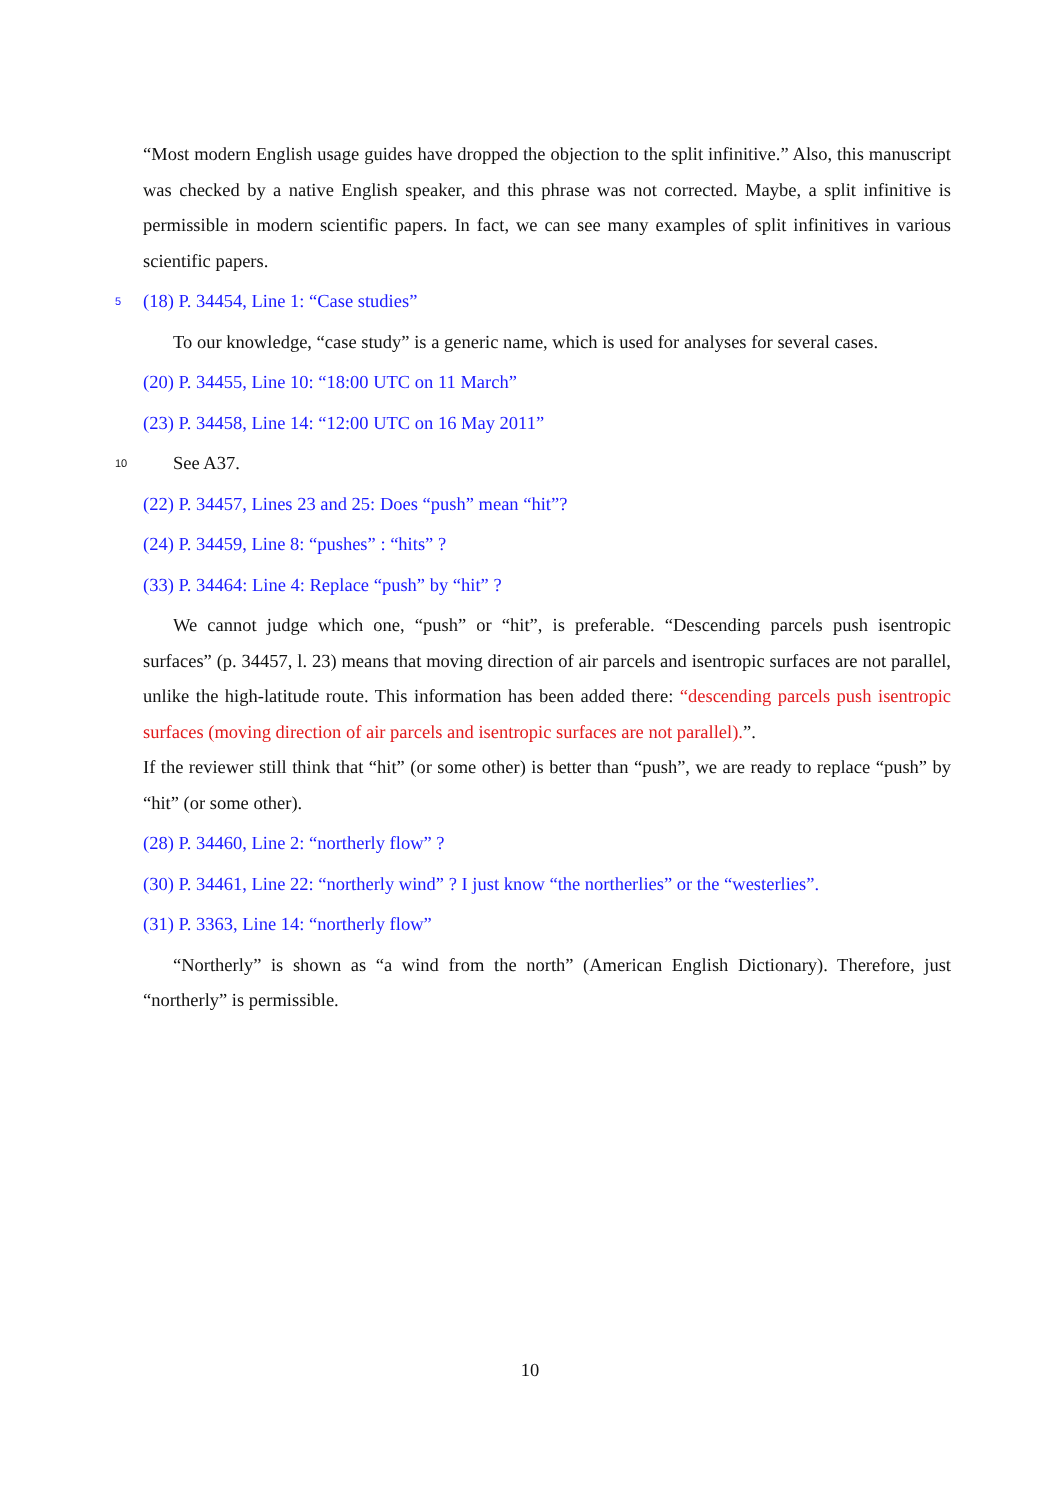“Most modern English usage guides have dropped the objection to the split infinitive.” Also, this manuscript was checked by a native English speaker, and this phrase was not corrected. Maybe, a split infinitive is permissible in modern scientific papers. In fact, we can see many examples of split infinitives in various scientific papers.
5 (18) P. 34454, Line 1: “Case studies”
To our knowledge, “case study” is a generic name, which is used for analyses for several cases.
(20) P. 34455, Line 10: “18:00 UTC on 11 March”
(23) P. 34458, Line 14: “12:00 UTC on 16 May 2011”
10 See A37.
(22) P. 34457, Lines 23 and 25: Does “push” mean “hit”?
(24) P. 34459, Line 8: “pushes” : “hits” ?
(33) P. 34464: Line 4: Replace “push” by “hit” ?
We cannot judge which one, “push” or “hit”, is preferable. “Descending parcels push isentropic surfaces” (p. 34457, l. 23) means that moving direction of air parcels and isentropic surfaces are not parallel, unlike the high-latitude route. This information has been added there: “descending parcels push isentropic surfaces (moving direction of air parcels and isentropic surfaces are not parallel).”.
If the reviewer still think that “hit” (or some other) is better than “push”, we are ready to replace “push” by “hit” (or some other).
(28) P. 34460, Line 2: “northerly flow” ?
(30) P. 34461, Line 22: “northerly wind” ? I just know “the northerlies” or the “westerlies”.
(31) P. 3363, Line 14: “northerly flow”
“Northerly” is shown as “a wind from the north” (American English Dictionary). Therefore, just “northerly” is permissible.
10